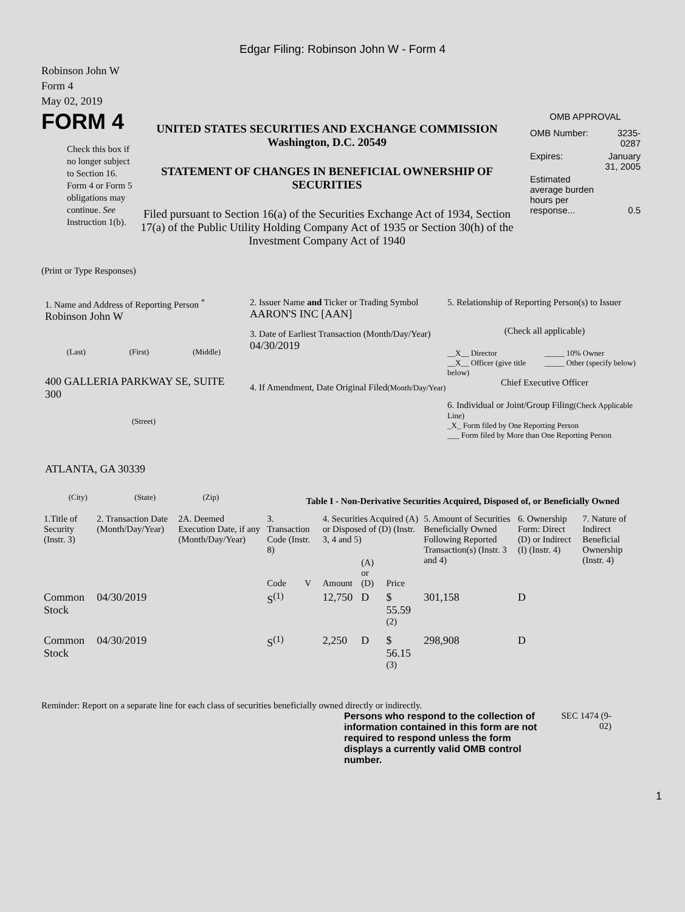Edgar Filing: Robinson John W - Form 4
Robinson John W
Form 4
May 02, 2019
FORM 4
Check this box if no longer subject to Section 16. Form 4 or Form 5 obligations may continue. See Instruction 1(b).
UNITED STATES SECURITIES AND EXCHANGE COMMISSION
Washington, D.C. 20549
STATEMENT OF CHANGES IN BENEFICIAL OWNERSHIP OF SECURITIES
Filed pursuant to Section 16(a) of the Securities Exchange Act of 1934, Section 17(a) of the Public Utility Holding Company Act of 1935 or Section 30(h) of the Investment Company Act of 1940
OMB APPROVAL
| OMB Number: | 3235-0287 |
| Expires: | January 31, 2005 |
| Estimated average burden hours per response... | 0.5 |
(Print or Type Responses)
1. Name and Address of Reporting Person <sup>*</sup>
Robinson John W
(Last) (First) (Middle)
400 GALLERIA PARKWAY SE, SUITE 300
(Street)
ATLANTA, GA 30339
(City) (State) (Zip)
2. Issuer Name and Ticker or Trading Symbol
AARON'S INC [AAN]
3. Date of Earliest Transaction (Month/Day/Year)
04/30/2019
4. If Amendment, Date Original Filed(Month/Day/Year)
5. Relationship of Reporting Person(s) to Issuer
(Check all applicable)
__X__ Director
__X__ Officer (give title below)
_____ 10% Owner
_____ Other (specify below)
Chief Executive Officer
6. Individual or Joint/Group Filing(Check Applicable Line)
_X_ Form filed by One Reporting Person
___ Form filed by More than One Reporting Person
Table I - Non-Derivative Securities Acquired, Disposed of, or Beneficially Owned
| 1.Title of Security (Instr. 3) | 2. Transaction Date (Month/Day/Year) | 2A. Deemed Execution Date, if any (Month/Day/Year) | 3. Transaction Code (Instr. 8) | | 4. Securities Acquired (A) or Disposed of (D) (Instr. 3, 4 and 5) | | | 5. Amount of Securities Beneficially Owned Following Reported Transaction(s) (Instr. 3 and 4) | 6. Ownership Form: Direct (D) or Indirect (I) (Instr. 4) | 7. Nature of Indirect Beneficial Ownership (Instr. 4) |
| --- | --- | --- | --- | --- | --- | --- | --- | --- | --- | --- |
| | | | Code | V | Amount | (A) or (D) | Price | | | |
| Common Stock | 04/30/2019 | | S<sup>(1)</sup> | | 12,750 | D | $ 55.59 <sup>(2)</sup> | 301,158 | D | |
| Common Stock | 04/30/2019 | | S<sup>(1)</sup> | | 2,250 | D | $ 56.15 <sup>(3)</sup> | 298,908 | D | |
Reminder: Report on a separate line for each class of securities beneficially owned directly or indirectly.
Persons who respond to the collection of information contained in this form are not required to respond unless the form displays a currently valid OMB control number.
SEC 1474 (9-02)
1